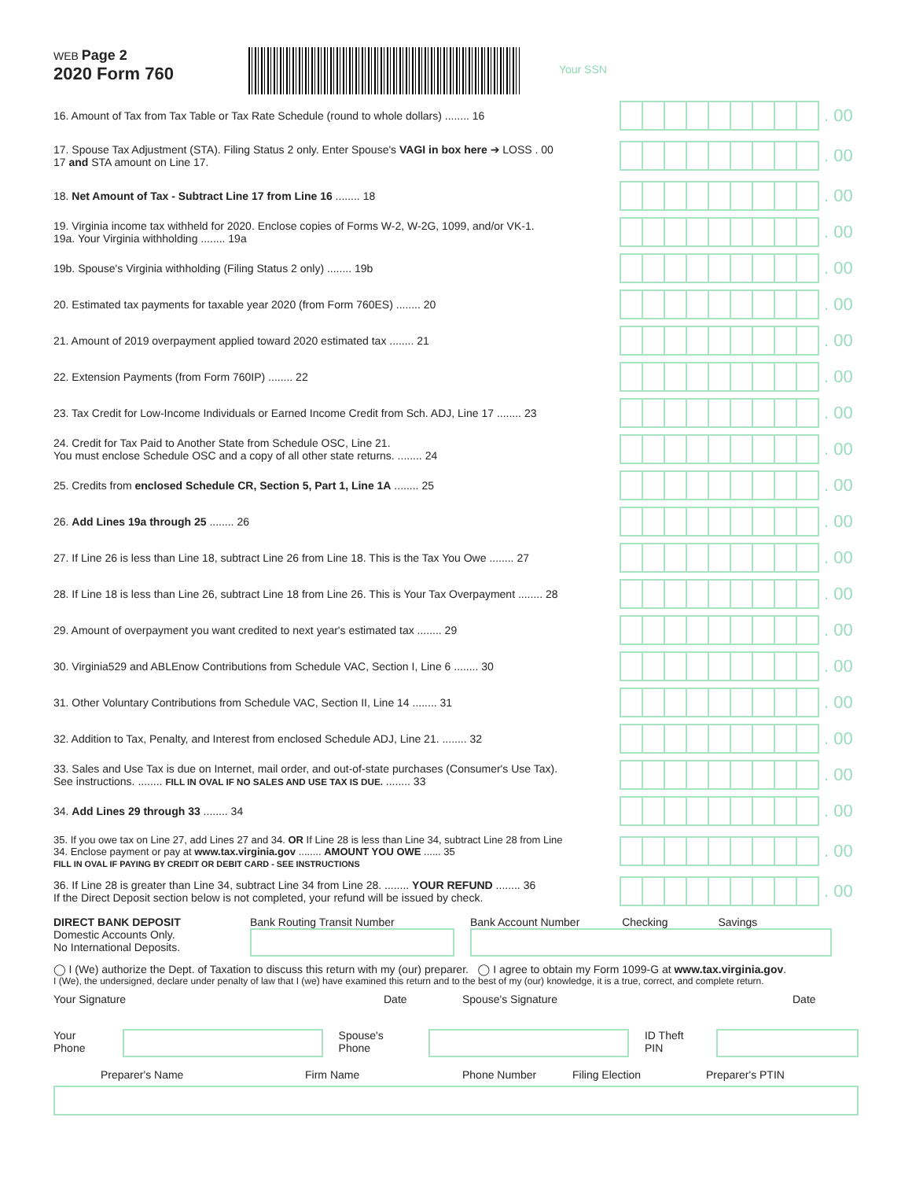WEB Page 2
2020 Form 760
Your SSN
16. Amount of Tax from Tax Table or Tax Rate Schedule (round to whole dollars) ........ 16
. 00
17. Spouse Tax Adjustment (STA). Filing Status 2 only. Enter Spouse's VAGI in box here ➔ LOSS . 00 17 and STA amount on Line 17.
. 00
18. Net Amount of Tax - Subtract Line 17 from Line 16 ........ 18
. 00
19. Virginia income tax withheld for 2020. Enclose copies of Forms W-2, W-2G, 1099, and/or VK-1.
19a. Your Virginia withholding ........ 19a
. 00
19b. Spouse's Virginia withholding (Filing Status 2 only) ........ 19b
. 00
20. Estimated tax payments for taxable year 2020 (from Form 760ES) ........ 20
. 00
21. Amount of 2019 overpayment applied toward 2020 estimated tax ........ 21
. 00
22. Extension Payments (from Form 760IP) ........ 22
. 00
23. Tax Credit for Low-Income Individuals or Earned Income Credit from Sch. ADJ, Line 17 ........ 23
. 00
24. Credit for Tax Paid to Another State from Schedule OSC, Line 21.
You must enclose Schedule OSC and a copy of all other state returns. ........ 24
. 00
25. Credits from enclosed Schedule CR, Section 5, Part 1, Line 1A ........ 25
. 00
26. Add Lines 19a through 25 ........ 26
. 00
27. If Line 26 is less than Line 18, subtract Line 26 from Line 18. This is the Tax You Owe ........ 27
. 00
28. If Line 18 is less than Line 26, subtract Line 18 from Line 26. This is Your Tax Overpayment ........ 28
. 00
29. Amount of overpayment you want credited to next year's estimated tax ........ 29
. 00
30. Virginia529 and ABLEnow Contributions from Schedule VAC, Section I, Line 6 ........ 30
. 00
31. Other Voluntary Contributions from Schedule VAC, Section II, Line 14 ........ 31
. 00
32. Addition to Tax, Penalty, and Interest from enclosed Schedule ADJ, Line 21. ........ 32
. 00
33. Sales and Use Tax is due on Internet, mail order, and out-of-state purchases (Consumer's Use Tax).
See instructions. ........ FILL IN OVAL IF NO SALES AND USE TAX IS DUE. ........ 33
. 00
34. Add Lines 29 through 33 ........ 34
. 00
35. If you owe tax on Line 27, add Lines 27 and 34. OR If Line 28 is less than Line 34, subtract Line 28 from Line 34. Enclose payment or pay at www.tax.virginia.gov ........ AMOUNT YOU OWE ...... 35
FILL IN OVAL IF PAYING BY CREDIT OR DEBIT CARD - SEE INSTRUCTIONS
. 00
36. If Line 28 is greater than Line 34, subtract Line 34 from Line 28. ........ YOUR REFUND ........ 36
If the Direct Deposit section below is not completed, your refund will be issued by check.
. 00
DIRECT BANK DEPOSIT
Domestic Accounts Only.
No International Deposits.
Bank Routing Transit Number Bank Account Number Checking Savings
◯ I (We) authorize the Dept. of Taxation to discuss this return with my (our) preparer. ◯ I agree to obtain my Form 1099-G at www.tax.virginia.gov.
I (We), the undersigned, declare under penalty of law that I (we) have examined this return and to the best of my (our) knowledge, it is a true, correct, and complete return.
Your Signature Date Spouse's Signature Date
Your Phone Spouse's Phone ID Theft PIN
Preparer's Name Firm Name Phone Number Filing Election Preparer's PTIN